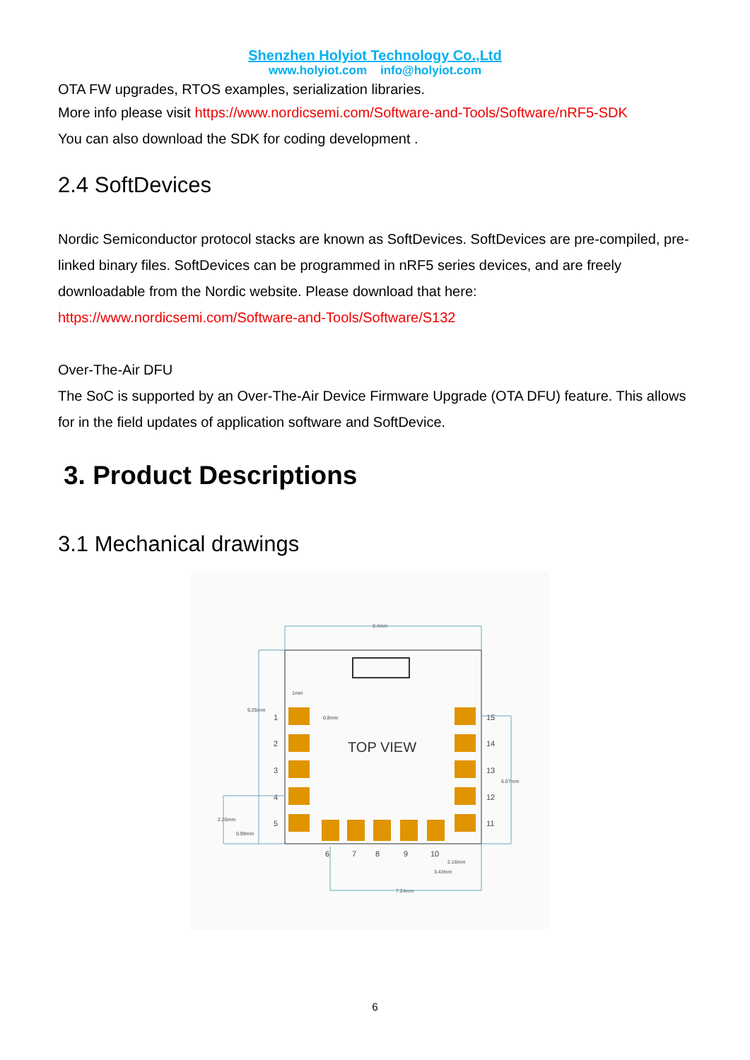Shenzhen Holyiot Technology Co.,Ltd
www.holyiot.com info@holyiot.com
OTA FW upgrades, RTOS examples, serialization libraries.
More info please visit https://www.nordicsemi.com/Software-and-Tools/Software/nRF5-SDK
You can also download the SDK for coding development .
2.4 SoftDevices
Nordic Semiconductor protocol stacks are known as SoftDevices. SoftDevices are pre-compiled, pre-linked binary files. SoftDevices can be programmed in nRF5 series devices, and are freely downloadable from the Nordic website. Please download that here:
https://www.nordicsemi.com/Software-and-Tools/Software/S132
Over-The-Air DFU
The SoC is supported by an Over-The-Air Device Firmware Upgrade (OTA DFU) feature. This allows for in the field updates of application software and SoftDevice.
3. Product Descriptions
3.1 Mechanical drawings
TOP VIEW
1
2
3
4
5
15
14
13
12
11
6
7
8
9
10
9.4mm
9.25mm
1mm
0.8mm
6.07mm
2.26mm
0.99mm
2.16mm
3.43mm
7.24mm
6